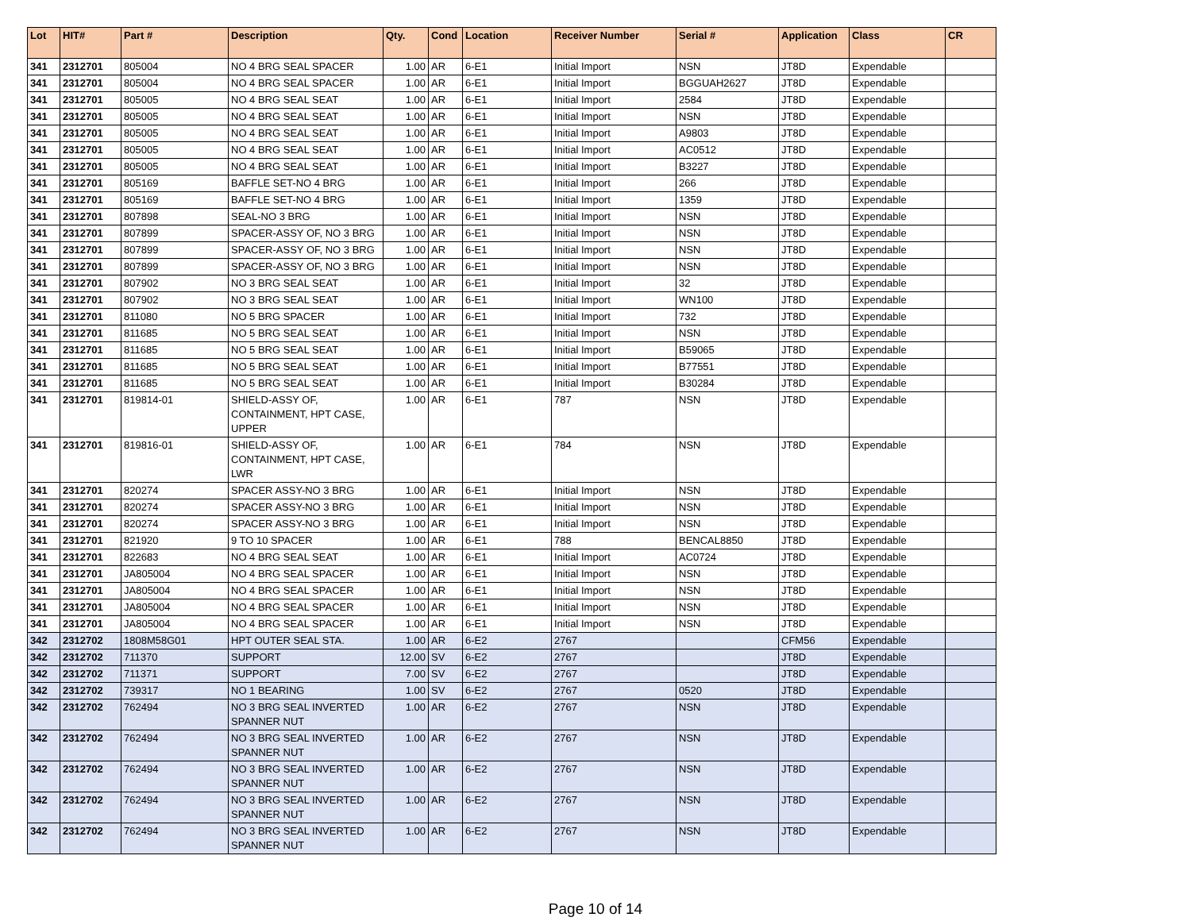| Lot | HIT# | Part # | Description | Qty. | Cond | Location | Receiver Number | Serial # | Application | Class | CR |
| --- | --- | --- | --- | --- | --- | --- | --- | --- | --- | --- | --- |
| 341 | 2312701 | 805004 | NO 4 BRG SEAL SPACER | 1.00 | AR | 6-E1 | Initial Import | NSN | JT8D | Expendable | |
| 341 | 2312701 | 805004 | NO 4 BRG SEAL SPACER | 1.00 | AR | 6-E1 | Initial Import | BGGUAH2627 | JT8D | Expendable | |
| 341 | 2312701 | 805005 | NO 4 BRG SEAL SEAT | 1.00 | AR | 6-E1 | Initial Import | 2584 | JT8D | Expendable | |
| 341 | 2312701 | 805005 | NO 4 BRG SEAL SEAT | 1.00 | AR | 6-E1 | Initial Import | NSN | JT8D | Expendable | |
| 341 | 2312701 | 805005 | NO 4 BRG SEAL SEAT | 1.00 | AR | 6-E1 | Initial Import | A9803 | JT8D | Expendable | |
| 341 | 2312701 | 805005 | NO 4 BRG SEAL SEAT | 1.00 | AR | 6-E1 | Initial Import | AC0512 | JT8D | Expendable | |
| 341 | 2312701 | 805005 | NO 4 BRG SEAL SEAT | 1.00 | AR | 6-E1 | Initial Import | B3227 | JT8D | Expendable | |
| 341 | 2312701 | 805169 | BAFFLE SET-NO 4 BRG | 1.00 | AR | 6-E1 | Initial Import | 266 | JT8D | Expendable | |
| 341 | 2312701 | 805169 | BAFFLE SET-NO 4 BRG | 1.00 | AR | 6-E1 | Initial Import | 1359 | JT8D | Expendable | |
| 341 | 2312701 | 807898 | SEAL-NO 3 BRG | 1.00 | AR | 6-E1 | Initial Import | NSN | JT8D | Expendable | |
| 341 | 2312701 | 807899 | SPACER-ASSY OF, NO 3 BRG | 1.00 | AR | 6-E1 | Initial Import | NSN | JT8D | Expendable | |
| 341 | 2312701 | 807899 | SPACER-ASSY OF, NO 3 BRG | 1.00 | AR | 6-E1 | Initial Import | NSN | JT8D | Expendable | |
| 341 | 2312701 | 807899 | SPACER-ASSY OF, NO 3 BRG | 1.00 | AR | 6-E1 | Initial Import | NSN | JT8D | Expendable | |
| 341 | 2312701 | 807902 | NO 3 BRG SEAL SEAT | 1.00 | AR | 6-E1 | Initial Import | 32 | JT8D | Expendable | |
| 341 | 2312701 | 807902 | NO 3 BRG SEAL SEAT | 1.00 | AR | 6-E1 | Initial Import | WN100 | JT8D | Expendable | |
| 341 | 2312701 | 811080 | NO 5 BRG SPACER | 1.00 | AR | 6-E1 | Initial Import | 732 | JT8D | Expendable | |
| 341 | 2312701 | 811685 | NO 5 BRG SEAL SEAT | 1.00 | AR | 6-E1 | Initial Import | NSN | JT8D | Expendable | |
| 341 | 2312701 | 811685 | NO 5 BRG SEAL SEAT | 1.00 | AR | 6-E1 | Initial Import | B59065 | JT8D | Expendable | |
| 341 | 2312701 | 811685 | NO 5 BRG SEAL SEAT | 1.00 | AR | 6-E1 | Initial Import | B77551 | JT8D | Expendable | |
| 341 | 2312701 | 811685 | NO 5 BRG SEAL SEAT | 1.00 | AR | 6-E1 | Initial Import | B30284 | JT8D | Expendable | |
| 341 | 2312701 | 819814-01 | SHIELD-ASSY OF, CONTAINMENT, HPT CASE, UPPER | 1.00 | AR | 6-E1 | 787 | NSN | JT8D | Expendable | |
| 341 | 2312701 | 819816-01 | SHIELD-ASSY OF, CONTAINMENT, HPT CASE, LWR | 1.00 | AR | 6-E1 | 784 | NSN | JT8D | Expendable | |
| 341 | 2312701 | 820274 | SPACER ASSY-NO 3 BRG | 1.00 | AR | 6-E1 | Initial Import | NSN | JT8D | Expendable | |
| 341 | 2312701 | 820274 | SPACER ASSY-NO 3 BRG | 1.00 | AR | 6-E1 | Initial Import | NSN | JT8D | Expendable | |
| 341 | 2312701 | 820274 | SPACER ASSY-NO 3 BRG | 1.00 | AR | 6-E1 | Initial Import | NSN | JT8D | Expendable | |
| 341 | 2312701 | 821920 | 9 TO 10 SPACER | 1.00 | AR | 6-E1 | 788 | BENCAL8850 | JT8D | Expendable | |
| 341 | 2312701 | 822683 | NO 4 BRG SEAL SEAT | 1.00 | AR | 6-E1 | Initial Import | AC0724 | JT8D | Expendable | |
| 341 | 2312701 | JA805004 | NO 4 BRG SEAL SPACER | 1.00 | AR | 6-E1 | Initial Import | NSN | JT8D | Expendable | |
| 341 | 2312701 | JA805004 | NO 4 BRG SEAL SPACER | 1.00 | AR | 6-E1 | Initial Import | NSN | JT8D | Expendable | |
| 341 | 2312701 | JA805004 | NO 4 BRG SEAL SPACER | 1.00 | AR | 6-E1 | Initial Import | NSN | JT8D | Expendable | |
| 341 | 2312701 | JA805004 | NO 4 BRG SEAL SPACER | 1.00 | AR | 6-E1 | Initial Import | NSN | JT8D | Expendable | |
| 342 | 2312702 | 1808M58G01 | HPT OUTER SEAL STA. | 1.00 | AR | 6-E2 | 2767 | | CFM56 | Expendable | |
| 342 | 2312702 | 711370 | SUPPORT | 12.00 | SV | 6-E2 | 2767 | | JT8D | Expendable | |
| 342 | 2312702 | 711371 | SUPPORT | 7.00 | SV | 6-E2 | 2767 | | JT8D | Expendable | |
| 342 | 2312702 | 739317 | NO 1 BEARING | 1.00 | SV | 6-E2 | 2767 | 0520 | JT8D | Expendable | |
| 342 | 2312702 | 762494 | NO 3 BRG SEAL INVERTED SPANNER NUT | 1.00 | AR | 6-E2 | 2767 | NSN | JT8D | Expendable | |
| 342 | 2312702 | 762494 | NO 3 BRG SEAL INVERTED SPANNER NUT | 1.00 | AR | 6-E2 | 2767 | NSN | JT8D | Expendable | |
| 342 | 2312702 | 762494 | NO 3 BRG SEAL INVERTED SPANNER NUT | 1.00 | AR | 6-E2 | 2767 | NSN | JT8D | Expendable | |
| 342 | 2312702 | 762494 | NO 3 BRG SEAL INVERTED SPANNER NUT | 1.00 | AR | 6-E2 | 2767 | NSN | JT8D | Expendable | |
| 342 | 2312702 | 762494 | NO 3 BRG SEAL INVERTED SPANNER NUT | 1.00 | AR | 6-E2 | 2767 | NSN | JT8D | Expendable | |
Page 10 of 14